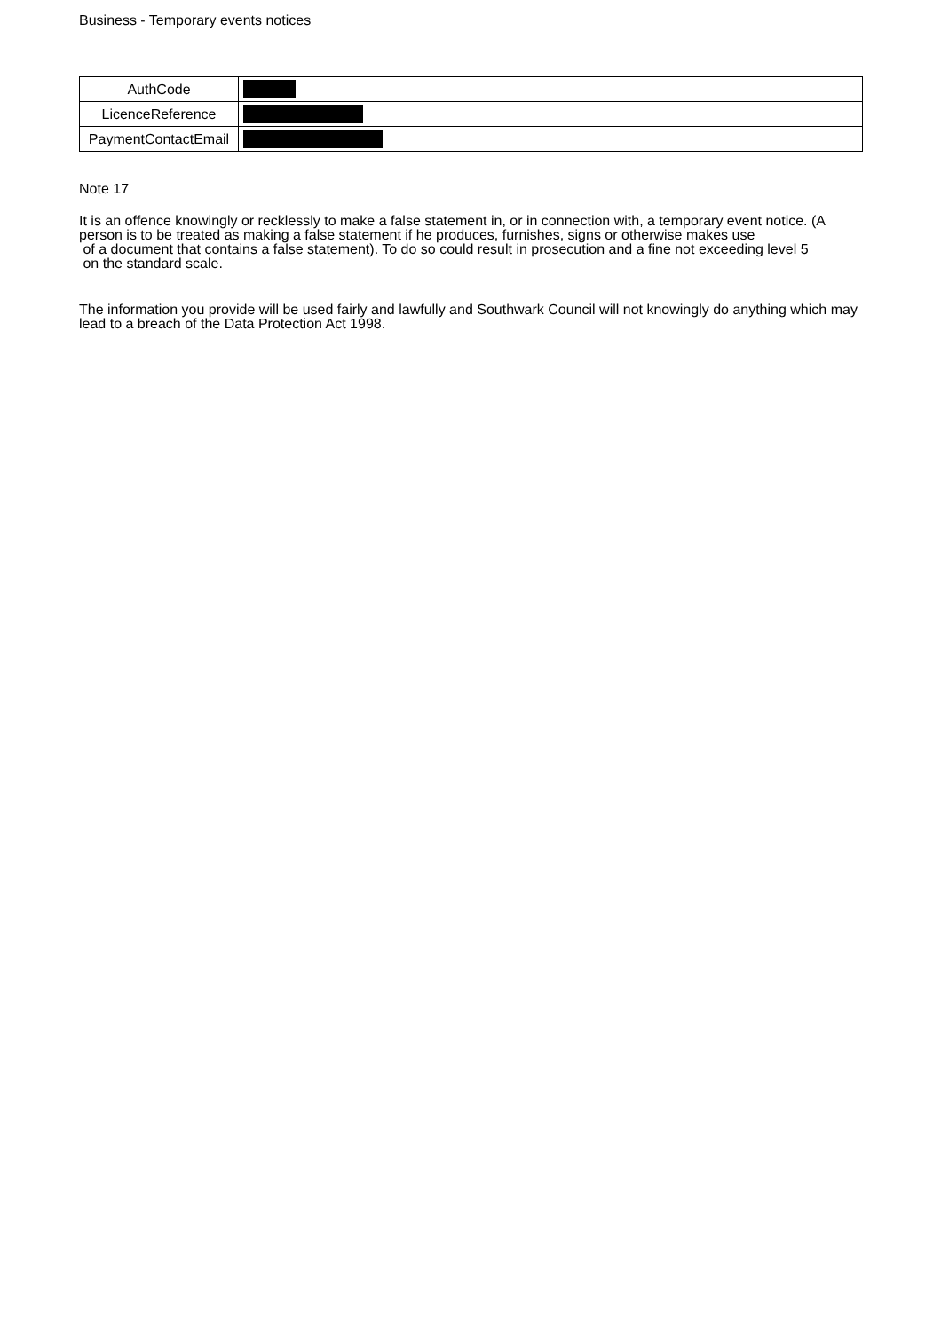Business - Temporary events notices
| AuthCode | |
| LicenceReference | |
| PaymentContactEmail | |
Note 17
It is an offence knowingly or recklessly to make a false statement in, or in connection with, a temporary event notice. (A person is to be treated as making a false statement if he produces, furnishes, signs or otherwise makes use
of a document that contains a false statement). To do so could result in prosecution and a fine not exceeding level 5
on the standard scale.
The information you provide will be used fairly and lawfully and Southwark Council will not knowingly do anything which may lead to a breach of the Data Protection Act 1998.